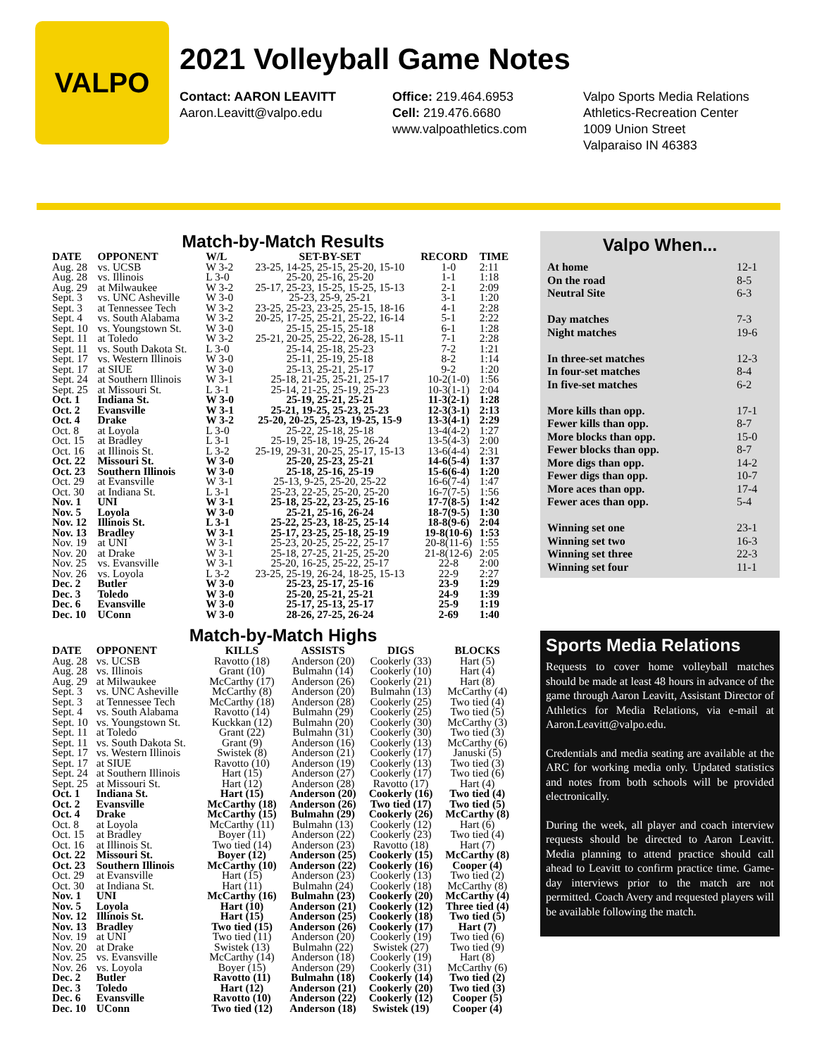VALPO
2021 Volleyball Game Notes
Contact: AARON LEAVITT
Aaron.Leavitt@valpo.edu
Office: 219.464.6953
Cell: 219.476.6680
www.valpoathletics.com
Valpo Sports Media Relations
Athletics-Recreation Center
1009 Union Street
Valparaiso IN 46383
Match-by-Match Results
| DATE | OPPONENT | W/L | SET-BY-SET | RECORD | TIME |
| --- | --- | --- | --- | --- | --- |
| Aug. 28 | vs. UCSB | W 3-2 | 23-25, 14-25, 25-15, 25-20, 15-10 | 1-0 | 2:11 |
| Aug. 28 | vs. Illinois | L 3-0 | 25-20, 25-16, 25-20 | 1-1 | 1:18 |
| Aug. 29 | at Milwaukee | W 3-2 | 25-17, 25-23, 15-25, 15-25, 15-13 | 2-1 | 2:09 |
| Sept. 3 | vs. UNC Asheville | W 3-0 | 25-23, 25-9, 25-21 | 3-1 | 1:20 |
| Sept. 3 | at Tennessee Tech | W 3-2 | 23-25, 25-23, 23-25, 25-15, 18-16 | 4-1 | 2:28 |
| Sept. 4 | vs. South Alabama | W 3-2 | 20-25, 17-25, 25-21, 25-22, 16-14 | 5-1 | 2:22 |
| Sept. 10 | vs. Youngstown St. | W 3-0 | 25-15, 25-15, 25-18 | 6-1 | 1:28 |
| Sept. 11 | at Toledo | W 3-2 | 25-21, 20-25, 25-22, 26-28, 15-11 | 7-1 | 2:28 |
| Sept. 11 | vs. South Dakota St. | L 3-0 | 25-14, 25-18, 25-23 | 7-2 | 1:21 |
| Sept. 17 | vs. Western Illinois | W 3-0 | 25-11, 25-19, 25-18 | 8-2 | 1:14 |
| Sept. 17 | at SIUE | W 3-0 | 25-13, 25-21, 25-17 | 9-2 | 1:20 |
| Sept. 24 | at Southern Illinois | W 3-1 | 25-18, 21-25, 25-21, 25-17 | 10-2(1-0) | 1:56 |
| Sept. 25 | at Missouri St. | L 3-1 | 25-14, 21-25, 25-19, 25-23 | 10-3(1-1) | 2:04 |
| Oct. 1 | Indiana St. | W 3-0 | 25-19, 25-21, 25-21 | 11-3(2-1) | 1:28 |
| Oct. 2 | Evansville | W 3-1 | 25-21, 19-25, 25-23, 25-23 | 12-3(3-1) | 2:13 |
| Oct. 4 | Drake | W 3-2 | 25-20, 20-25, 25-23, 19-25, 15-9 | 13-3(4-1) | 2:29 |
| Oct. 8 | at Loyola | L 3-0 | 25-22, 25-18, 25-18 | 13-4(4-2) | 1:27 |
| Oct. 15 | at Bradley | L 3-1 | 25-19, 25-18, 19-25, 26-24 | 13-5(4-3) | 2:00 |
| Oct. 16 | at Illinois St. | L 3-2 | 25-19, 29-31, 20-25, 25-17, 15-13 | 13-6(4-4) | 2:31 |
| Oct. 22 | Missouri St. | W 3-0 | 25-20, 25-23, 25-21 | 14-6(5-4) | 1:37 |
| Oct. 23 | Southern Illinois | W 3-0 | 25-18, 25-16, 25-19 | 15-6(6-4) | 1:20 |
| Oct. 29 | at Evansville | W 3-1 | 25-13, 9-25, 25-20, 25-22 | 16-6(7-4) | 1:47 |
| Oct. 30 | at Indiana St. | L 3-1 | 25-23, 22-25, 25-20, 25-20 | 16-7(7-5) | 1:56 |
| Nov. 1 | UNI | W 3-1 | 25-18, 25-22, 23-25, 25-16 | 17-7(8-5) | 1:42 |
| Nov. 5 | Loyola | W 3-0 | 25-21, 25-16, 26-24 | 18-7(9-5) | 1:30 |
| Nov. 12 | Illinois St. | L 3-1 | 25-22, 25-23, 18-25, 25-14 | 18-8(9-6) | 2:04 |
| Nov. 13 | Bradley | W 3-1 | 25-17, 23-25, 25-18, 25-19 | 19-8(10-6) | 1:53 |
| Nov. 19 | at UNI | W 3-1 | 25-23, 20-25, 25-22, 25-17 | 20-8(11-6) | 1:55 |
| Nov. 20 | at Drake | W 3-1 | 25-18, 27-25, 21-25, 25-20 | 21-8(12-6) | 2:05 |
| Nov. 25 | vs. Evansville | W 3-1 | 25-20, 16-25, 25-22, 25-17 | 22-8 | 2:00 |
| Nov. 26 | vs. Loyola | L 3-2 | 23-25, 25-19, 26-24, 18-25, 15-13 | 22-9 | 2:27 |
| Dec. 2 | Butler | W 3-0 | 25-23, 25-17, 25-16 | 23-9 | 1:29 |
| Dec. 3 | Toledo | W 3-0 | 25-20, 25-21, 25-21 | 24-9 | 1:39 |
| Dec. 6 | Evansville | W 3-0 | 25-17, 25-13, 25-17 | 25-9 | 1:19 |
| Dec. 10 | UConn | W 3-0 | 28-26, 27-25, 26-24 | 2-69 | 1:40 |
Match-by-Match Highs
| DATE | OPPONENT | KILLS | ASSISTS | DIGS | BLOCKS |
| --- | --- | --- | --- | --- | --- |
| Aug. 28 | vs. UCSB | Ravotto (18) | Anderson (20) | Cookerly (33) | Hart (5) |
| Aug. 28 | vs. Illinois | Grant (10) | Bulmahn (14) | Cookerly (10) | Hart (4) |
| Aug. 29 | at Milwaukee | McCarthy (17) | Anderson (26) | Cookerly (21) | Hart (8) |
| Sept. 3 | vs. UNC Asheville | McCarthy (8) | Anderson (20) | Bulmahn (13) | McCarthy (4) |
| Sept. 3 | at Tennessee Tech | McCarthy (18) | Anderson (28) | Cookerly (25) | Two tied (4) |
| Sept. 4 | vs. South Alabama | Ravotto (14) | Bulmahn (29) | Cookerly (25) | Two tied (5) |
| Sept. 10 | vs. Youngstown St. | Kuckkan (12) | Bulmahn (20) | Cookerly (30) | McCarthy (3) |
| Sept. 11 | at Toledo | Grant (22) | Bulmahn (31) | Cookerly (30) | Two tied (3) |
| Sept. 11 | vs. South Dakota St. | Grant (9) | Anderson (16) | Cookerly (13) | McCarthy (6) |
| Sept. 17 | vs. Western Illinois | Swistek (8) | Anderson (21) | Cookerly (17) | Januski (5) |
| Sept. 17 | at SIUE | Ravotto (10) | Anderson (19) | Cookerly (13) | Two tied (3) |
| Sept. 24 | at Southern Illinois | Hart (15) | Anderson (27) | Cookerly (17) | Two tied (6) |
| Sept. 25 | at Missouri St. | Hart (12) | Anderson (28) | Ravotto (17) | Hart (4) |
| Oct. 1 | Indiana St. | Hart (15) | Anderson (20) | Cookerly (16) | Two tied (4) |
| Oct. 2 | Evansville | McCarthy (18) | Anderson (26) | Two tied (17) | Two tied (5) |
| Oct. 4 | Drake | McCarthy (15) | Bulmahn (29) | Cookerly (26) | McCarthy (8) |
| Oct. 8 | at Loyola | McCarthy (11) | Bulmahn (13) | Cookerly (12) | Hart (6) |
| Oct. 15 | at Bradley | Boyer (11) | Anderson (22) | Cookerly (23) | Two tied (4) |
| Oct. 16 | at Illinois St. | Two tied (14) | Anderson (23) | Ravotto (18) | Hart (7) |
| Oct. 22 | Missouri St. | Boyer (12) | Anderson (25) | Cookerly (15) | McCarthy (8) |
| Oct. 23 | Southern Illinois | McCarthy (10) | Anderson (22) | Cookerly (16) | Cooper (4) |
| Oct. 29 | at Evansville | Hart (15) | Anderson (23) | Cookerly (13) | Two tied (2) |
| Oct. 30 | at Indiana St. | Hart (11) | Bulmahn (24) | Cookerly (18) | McCarthy (8) |
| Nov. 1 | UNI | McCarthy (16) | Bulmahn (23) | Cookerly (20) | McCarthy (4) |
| Nov. 5 | Loyola | Hart (10) | Anderson (21) | Cookerly (12) | Three tied (4) |
| Nov. 12 | Illinois St. | Hart (15) | Anderson (25) | Cookerly (18) | Two tied (5) |
| Nov. 13 | Bradley | Two tied (15) | Anderson (26) | Cookerly (17) | Hart (7) |
| Nov. 19 | at UNI | Two tied (11) | Anderson (20) | Cookerly (19) | Two tied (6) |
| Nov. 20 | at Drake | Swistek (13) | Bulmahn (22) | Swistek (27) | Two tied (9) |
| Nov. 25 | vs. Evansville | McCarthy (14) | Anderson (18) | Cookerly (19) | Hart (8) |
| Nov. 26 | vs. Loyola | Boyer (15) | Anderson (29) | Cookerly (31) | McCarthy (6) |
| Dec. 2 | Butler | Ravotto (11) | Bulmahn (18) | Cookerly (14) | Two tied (2) |
| Dec. 3 | Toledo | Hart (12) | Anderson (21) | Cookerly (20) | Two tied (3) |
| Dec. 6 | Evansville | Ravotto (10) | Anderson (22) | Cookerly (12) | Cooper (5) |
| Dec. 10 | UConn | Two tied (12) | Anderson (18) | Swistek (19) | Cooper (4) |
Valpo When...
| At home | 12-1 |
| On the road | 8-5 |
| Neutral Site | 6-3 |
| Day matches | 7-3 |
| Night matches | 19-6 |
| In three-set matches | 12-3 |
| In four-set matches | 8-4 |
| In five-set matches | 6-2 |
| More kills than opp. | 17-1 |
| Fewer kills than opp. | 8-7 |
| More blocks than opp. | 15-0 |
| Fewer blocks than opp. | 8-7 |
| More digs than opp. | 14-2 |
| Fewer digs than opp. | 10-7 |
| More aces than opp. | 17-4 |
| Fewer aces than opp. | 5-4 |
| Winning set one | 23-1 |
| Winning set two | 16-3 |
| Winning set three | 22-3 |
| Winning set four | 11-1 |
Sports Media Relations
Requests to cover home volleyball matches should be made at least 48 hours in advance of the game through Aaron Leavitt, Assistant Director of Athletics for Media Relations, via e-mail at Aaron.Leavitt@valpo.edu.
Credentials and media seating are available at the ARC for working media only. Updated statistics and notes from both schools will be provided electronically.
During the week, all player and coach interview requests should be directed to Aaron Leavitt. Media planning to attend practice should call ahead to Leavitt to confirm practice time. Game-day interviews prior to the match are not permitted. Coach Avery and requested players will be available following the match.